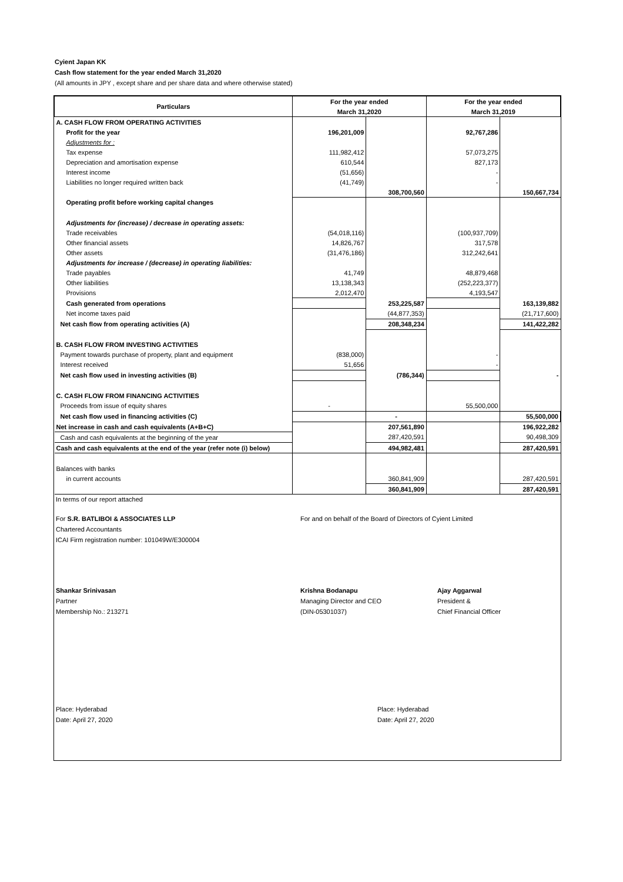Cyient Japan KK
Cash flow statement for the year ended March 31,2020
(All amounts in JPY , except share and per share data and where otherwise stated)
| Particulars | For the year ended | | For the year ended | |
| --- | --- | --- | --- | --- |
| | March 31,2020 | | March 31,2019 | |
| A. CASH FLOW FROM OPERATING ACTIVITIES | | | | |
| Profit for the year | 196,201,009 | | 92,767,286 | |
| Adjustments for : | | | | |
| Tax expense | 111,982,412 | | 57,073,275 | |
| Depreciation and amortisation expense | 610,544 | | 827,173 | |
| Interest income | (51,656) | | - | |
| Liabilities no longer required written back | (41,749) | | - | |
| | | 308,700,560 | | 150,667,734 |
| Operating profit before working capital changes | | | | |
| Adjustments for (increase) / decrease in operating assets: | | | | |
| Trade receivables | (54,018,116) | | (100,937,709) | |
| Other financial assets | 14,826,767 | | 317,578 | |
| Other assets | (31,476,186) | | 312,242,641 | |
| Adjustments for increase / (decrease) in operating liabilities: | | | | |
| Trade payables | 41,749 | | 48,879,468 | |
| Other liabilities | 13,138,343 | | (252,223,377) | |
| Provisions | 2,012,470 | | 4,193,547 | |
| Cash generated from operations | | 253,225,587 | | 163,139,882 |
| Net income taxes paid | | (44,877,353) | | (21,717,600) |
| Net cash flow from operating activities (A) | | 208,348,234 | | 141,422,282 |
| B. CASH FLOW FROM INVESTING ACTIVITIES | | | | |
| Payment towards purchase of property, plant and equipment | (838,000) | | - | |
| Interest received | 51,656 | | - | |
| Net cash flow used in investing activities (B) | | (786,344) | | - |
| C. CASH FLOW FROM FINANCING ACTIVITIES | | | | |
| Proceeds from issue of equity shares | - | | 55,500,000 | |
| Net cash flow used in financing activities (C) | | - | | 55,500,000 |
| Net increase in cash and cash equivalents (A+B+C) | | 207,561,890 | | 196,922,282 |
| Cash and cash equivalents at the beginning of the year | | 287,420,591 | | 90,498,309 |
| Cash and cash equivalents at the end of the year (refer note (i) below) | | 494,982,481 | | 287,420,591 |
| Balances with banks | | | | |
| in current accounts | | 360,841,909 | | 287,420,591 |
| | | 360,841,909 | | 287,420,591 |
In terms of our report attached
For S.R. BATLIBOI & ASSOCIATES LLP
Chartered Accountants
ICAI Firm registration number: 101049W/E300004
For and on behalf of the Board of Directors of Cyient Limited
Shankar Srinivasan
Partner
Membership No.: 213271
Krishna Bodanapu
Managing Director and CEO
(DIN-05301037)
Ajay Aggarwal
President &
Chief Financial Officer
Place: Hyderabad
Date: April 27, 2020
Place: Hyderabad
Date: April 27, 2020